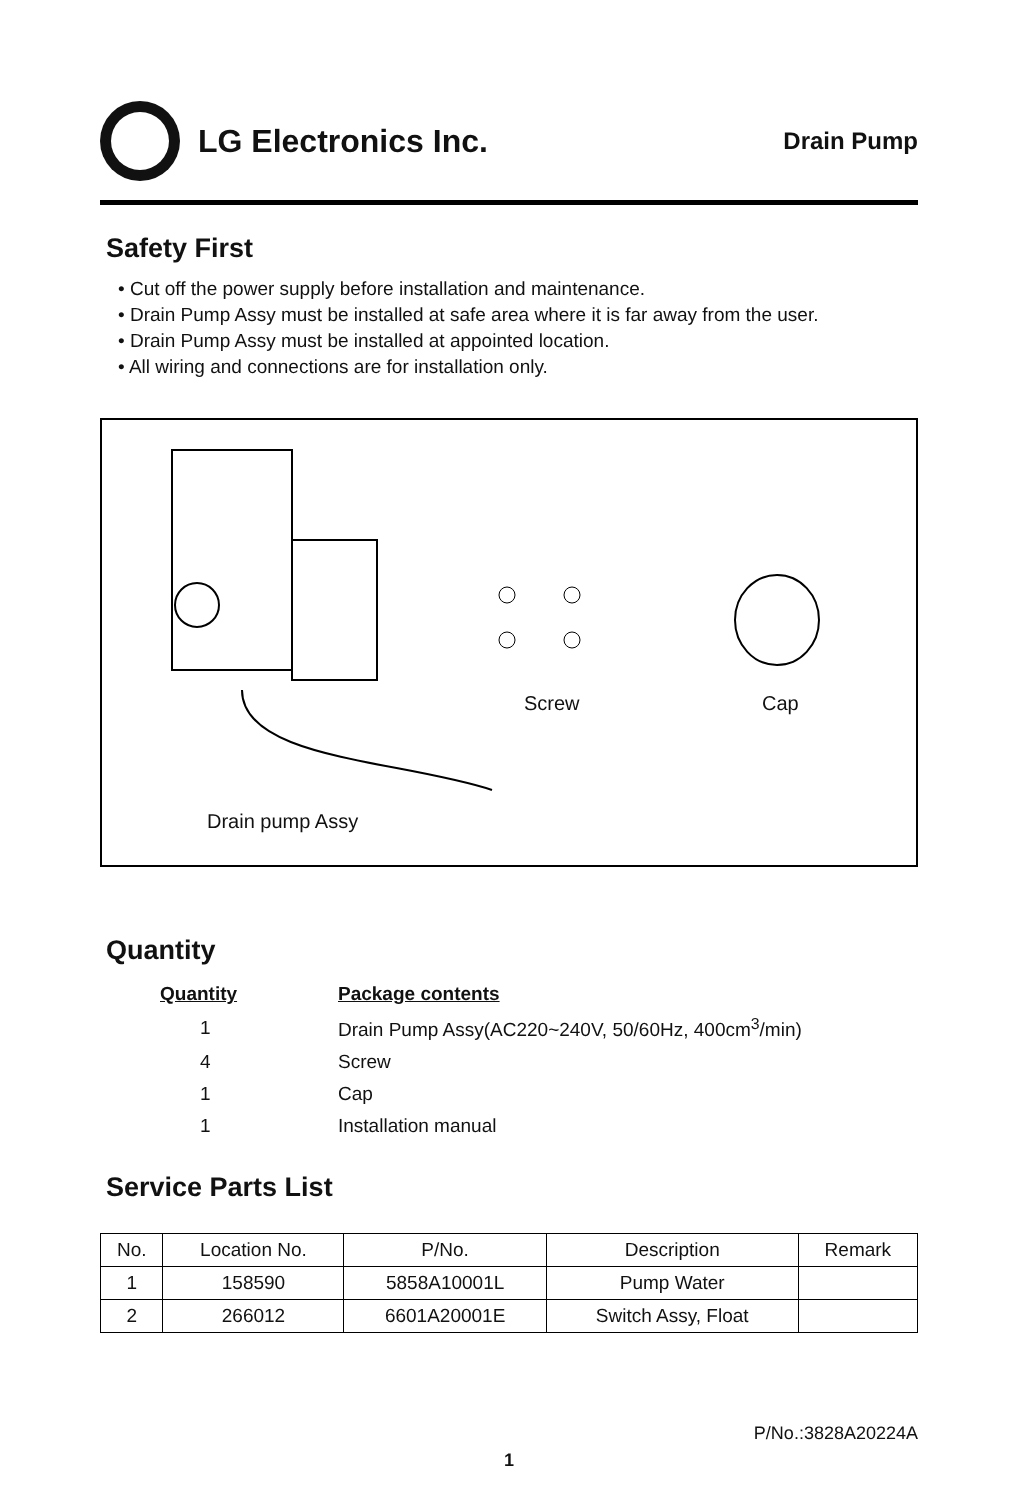LG Electronics Inc.
Drain Pump
Safety First
• Cut off the power supply before installation and maintenance.
• Drain Pump Assy must be installed at safe area where it is far away from the user.
• Drain Pump Assy must be installed at appointed location.
• All wiring and connections are for installation only.
Screw Cap
Drain pump Assy
Quantity
| Quantity | Package contents |
| --- | --- |
| 1 | Drain Pump Assy(AC220~240V, 50/60Hz, 400cm<sup>3</sup>/min) |
| 4 | Screw |
| 1 | Cap |
| 1 | Installation manual |
Service Parts List
| No. | Location No. | P/No. | Description | Remark |
| --- | --- | --- | --- | --- |
| 1 | 158590 | 5858A10001L | Pump Water | |
| 2 | 266012 | 6601A20001E | Switch Assy, Float | |
P/No.:3828A20224A
1